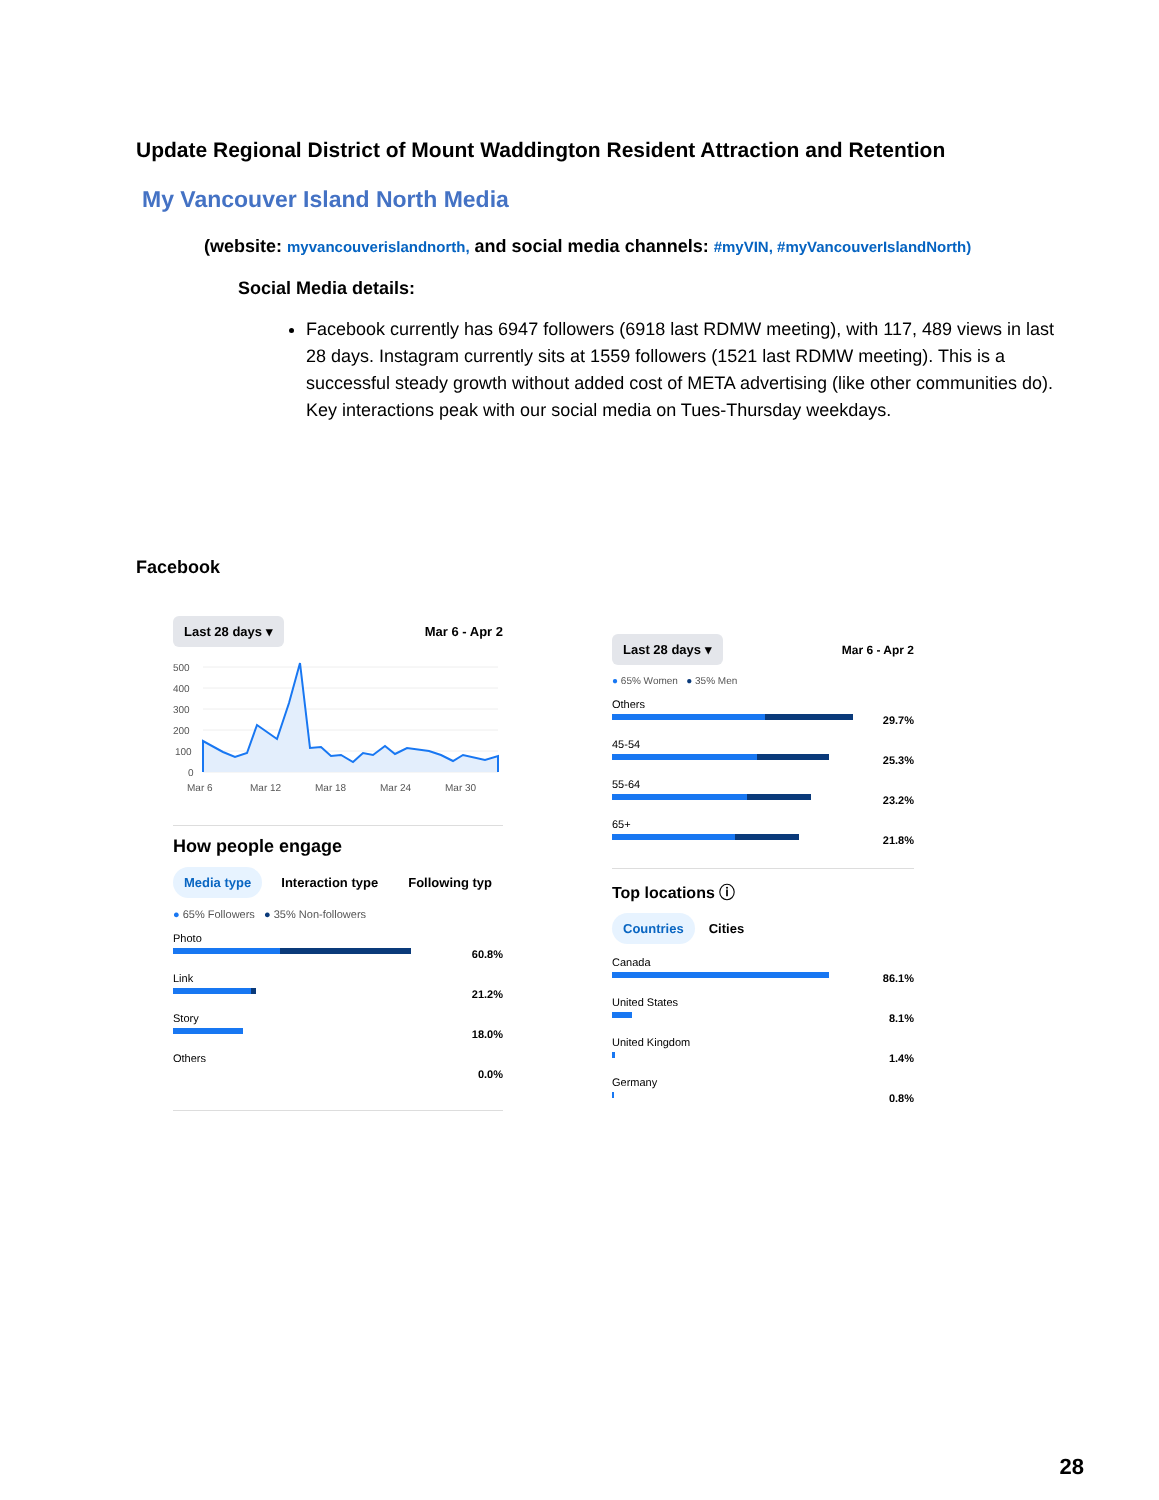Update Regional District of Mount Waddington Resident Attraction and Retention
My Vancouver Island North Media
(website: myvancouverislandnorth, and social media channels: #myVIN, #myVancouverIslandNorth)
Social Media details:
Facebook currently has 6947 followers (6918 last RDMW meeting), with 117, 489 views in last 28 days. Instagram currently sits at 1559 followers (1521 last RDMW meeting). This is a successful steady growth without added cost of META advertising (like other communities do). Key interactions peak with our social media on Tues-Thursday weekdays.
Facebook
Last 28 days ▾ Mar 6 - Apr 2
500
400
300
200
100
0
Mar 6
Mar 12
Mar 18
Mar 24
Mar 30
How people engage
Media type Interaction type Following typ
● 65% Followers ● 35% Non-followers
Photo
60.8%
Link
21.2%
Story
18.0%
Others
0.0%
Last 28 days ▾ Mar 6 - Apr 2
● 65% Women ● 35% Men
Others
29.7%
45-54
25.3%
55-64
23.2%
65+
21.8%
Top locations ⓘ
Countries Cities
Canada
86.1%
United States
8.1%
United Kingdom
1.4%
Germany
0.8%
28